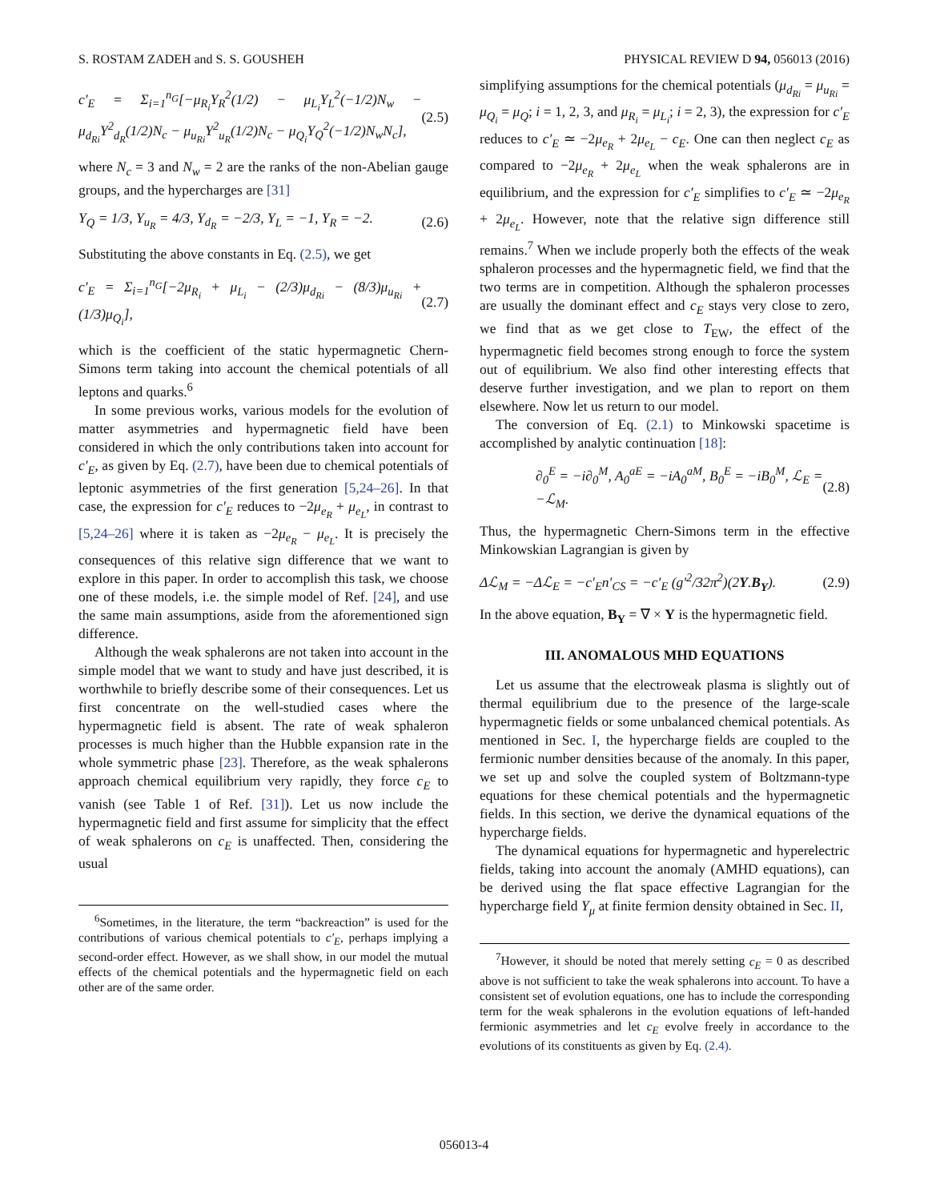S. ROSTAM ZADEH and S. S. GOUSHEH PHYSICAL REVIEW D 94, 056013 (2016)
c′<sub>E</sub> = Σ<sub>i=1</sub><sup>n<sub>G</sub></sup>[−μ<sub>R<sub>i</sub></sub>Y<sub>R</sub><sup>2</sup>(1/2) − μ<sub>L<sub>i</sub></sub>Y<sub>L</sub><sup>2</sup>(−1/2)N<sub>w</sub> − μ<sub>d<sub>Ri</sub></sub>Y<sup>2</sup><sub>d<sub>R</sub></sub>(1/2)N<sub>c</sub> − μ<sub>u<sub>Ri</sub></sub>Y<sup>2</sup><sub>u<sub>R</sub></sub>(1/2)N<sub>c</sub> − μ<sub>Q<sub>i</sub></sub>Y<sub>Q</sub><sup>2</sup>(−1/2)N<sub>w</sub>N<sub>c</sub>], (2.5)
where N<sub>c</sub> = 3 and N<sub>w</sub> = 2 are the ranks of the non-Abelian gauge groups, and the hypercharges are [31]
Y<sub>Q</sub> = 1/3, Y<sub>u<sub>R</sub></sub> = 4/3, Y<sub>d<sub>R</sub></sub> = −2/3, Y<sub>L</sub> = −1, Y<sub>R</sub> = −2. (2.6)
Substituting the above constants in Eq. (2.5), we get
c′<sub>E</sub> = Σ<sub>i=1</sub><sup>n<sub>G</sub></sup>[−2μ<sub>R<sub>i</sub></sub> + μ<sub>L<sub>i</sub></sub> − (2/3)μ<sub>d<sub>Ri</sub></sub> − (8/3)μ<sub>u<sub>Ri</sub></sub> + (1/3)μ<sub>Q<sub>i</sub></sub>], (2.7)
which is the coefficient of the static hypermagnetic Chern-Simons term taking into account the chemical potentials of all leptons and quarks.<sup>6</sup>
In some previous works, various models for the evolution of matter asymmetries and hypermagnetic field have been considered in which the only contributions taken into account for c′<sub>E</sub>, as given by Eq. (2.7), have been due to chemical potentials of leptonic asymmetries of the first generation [5,24–26]. In that case, the expression for c′<sub>E</sub> reduces to −2μ<sub>e<sub>R</sub></sub> + μ<sub>e<sub>L</sub></sub>, in contrast to [5,24–26] where it is taken as −2μ<sub>e<sub>R</sub></sub> − μ<sub>e<sub>L</sub></sub>. It is precisely the consequences of this relative sign difference that we want to explore in this paper. In order to accomplish this task, we choose one of these models, i.e. the simple model of Ref. [24], and use the same main assumptions, aside from the aforementioned sign difference.
Although the weak sphalerons are not taken into account in the simple model that we want to study and have just described, it is worthwhile to briefly describe some of their consequences. Let us first concentrate on the well-studied cases where the hypermagnetic field is absent. The rate of weak sphaleron processes is much higher than the Hubble expansion rate in the whole symmetric phase [23]. Therefore, as the weak sphalerons approach chemical equilibrium very rapidly, they force c<sub>E</sub> to vanish (see Table 1 of Ref. [31]). Let us now include the hypermagnetic field and first assume for simplicity that the effect of weak sphalerons on c<sub>E</sub> is unaffected. Then, considering the usual
<sup>6</sup> Sometimes, in the literature, the term “backreaction” is used for the contributions of various chemical potentials to c′<sub>E</sub>, perhaps implying a second-order effect. However, as we shall show, in our model the mutual effects of the chemical potentials and the hypermagnetic field on each other are of the same order.
simplifying assumptions for the chemical potentials (μ<sub>d<sub>Ri</sub></sub> = μ<sub>u<sub>Ri</sub></sub> = μ<sub>Q<sub>i</sub></sub> = μ<sub>Q</sub>; i = 1, 2, 3, and μ<sub>R<sub>i</sub></sub> = μ<sub>L<sub>i</sub></sub>; i = 2, 3), the expression for c′<sub>E</sub> reduces to c′<sub>E</sub> ≃ −2μ<sub>e<sub>R</sub></sub> + 2μ<sub>e<sub>L</sub></sub> − c<sub>E</sub>. One can then neglect c<sub>E</sub> as compared to −2μ<sub>e<sub>R</sub></sub> + 2μ<sub>e<sub>L</sub></sub> when the weak sphalerons are in equilibrium, and the expression for c′<sub>E</sub> simplifies to c′<sub>E</sub> ≃ −2μ<sub>e<sub>R</sub></sub> + 2μ<sub>e<sub>L</sub></sub>. However, note that the relative sign difference still remains.<sup>7</sup> When we include properly both the effects of the weak sphaleron processes and the hypermagnetic field, we find that the two terms are in competition. Although the sphaleron processes are usually the dominant effect and c<sub>E</sub> stays very close to zero, we find that as we get close to T<sub>EW</sub>, the effect of the hypermagnetic field becomes strong enough to force the system out of equilibrium. We also find other interesting effects that deserve further investigation, and we plan to report on them elsewhere. Now let us return to our model.
The conversion of Eq. (2.1) to Minkowski spacetime is accomplished by analytic continuation [18]:
∂<sub>0</sub><sup>E</sup> = −i∂<sub>0</sub><sup>M</sup>, A<sub>0</sub><sup>aE</sup> = −iA<sub>0</sub><sup>aM</sup>, B<sub>0</sub><sup>E</sup> = −iB<sub>0</sub><sup>M</sup>, ℒ<sub>E</sub> = −ℒ<sub>M</sub>. (2.8)
Thus, the hypermagnetic Chern-Simons term in the effective Minkowskian Lagrangian is given by
Δℒ<sub>M</sub> = −Δℒ<sub>E</sub> = −c′<sub>E</sub>n′<sub>CS</sub> = −c′<sub>E</sub> (g′<sup>2</sup>/32π<sup>2</sup>)(2Y.B<sub>Y</sub>). (2.9)
In the above equation, B<sub>Y</sub> = ∇ × Y is the hypermagnetic field.
III. ANOMALOUS MHD EQUATIONS
Let us assume that the electroweak plasma is slightly out of thermal equilibrium due to the presence of the large-scale hypermagnetic fields or some unbalanced chemical potentials. As mentioned in Sec. I, the hypercharge fields are coupled to the fermionic number densities because of the anomaly. In this paper, we set up and solve the coupled system of Boltzmann-type equations for these chemical potentials and the hypermagnetic fields. In this section, we derive the dynamical equations of the hypercharge fields.
The dynamical equations for hypermagnetic and hyperelectric fields, taking into account the anomaly (AMHD equations), can be derived using the flat space effective Lagrangian for the hypercharge field Y<sub>μ</sub> at finite fermion density obtained in Sec. II,
<sup>7</sup> However, it should be noted that merely setting c<sub>E</sub> = 0 as described above is not sufficient to take the weak sphalerons into account. To have a consistent set of evolution equations, one has to include the corresponding term for the weak sphalerons in the evolution equations of left-handed fermionic asymmetries and let c<sub>E</sub> evolve freely in accordance to the evolutions of its constituents as given by Eq. (2.4).
056013-4